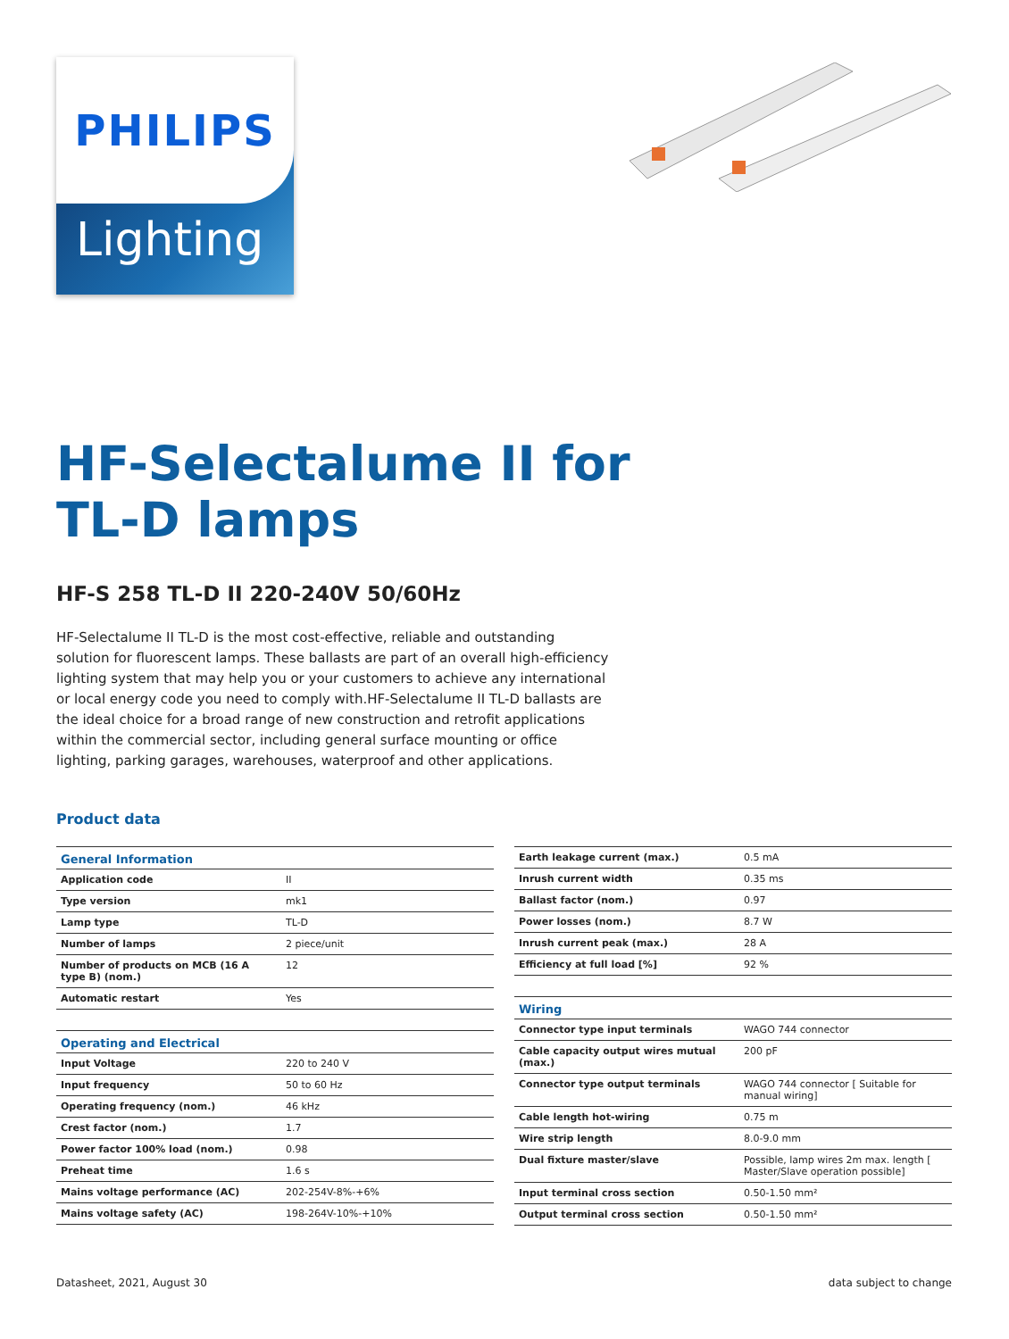PHILIPS
Lighting
HF-Selectalume II for
TL-D lamps
HF-S 258 TL-D II 220-240V 50/60Hz
HF-Selectalume II TL-D is the most cost-effective, reliable and outstanding solution for fluorescent lamps. These ballasts are part of an overall high-efficiency lighting system that may help you or your customers to achieve any international or local energy code you need to comply with.HF-Selectalume II TL-D ballasts are the ideal choice for a broad range of new construction and retrofit applications within the commercial sector, including general surface mounting or office lighting, parking garages, warehouses, waterproof and other applications.
Product data
| General Information | |
| --- | --- |
| Application code | II |
| Type version | mk1 |
| Lamp type | TL-D |
| Number of lamps | 2 piece/unit |
| Number of products on MCB (16 A type B) (nom.) | 12 |
| Automatic restart | Yes |
| Operating and Electrical | |
| Input Voltage | 220 to 240 V |
| Input frequency | 50 to 60 Hz |
| Operating frequency (nom.) | 46 kHz |
| Crest factor (nom.) | 1.7 |
| Power factor 100% load (nom.) | 0.98 |
| Preheat time | 1.6 s |
| Mains voltage performance (AC) | 202-254V-8%-+6% |
| Mains voltage safety (AC) | 198-264V-10%-+10% |
| Earth leakage current (max.) | 0.5 mA |
| Inrush current width | 0.35 ms |
| Ballast factor (nom.) | 0.97 |
| Power losses (nom.) | 8.7 W |
| Inrush current peak (max.) | 28 A |
| Efficiency at full load [%] | 92 % |
| Wiring | |
| Connector type input terminals | WAGO 744 connector |
| Cable capacity output wires mutual (max.) | 200 pF |
| Connector type output terminals | WAGO 744 connector [ Suitable for manual wiring] |
| Cable length hot-wiring | 0.75 m |
| Wire strip length | 8.0-9.0 mm |
| Dual fixture master/slave | Possible, lamp wires 2m max. length [ Master/Slave operation possible] |
| Input terminal cross section | 0.50-1.50 mm² |
| Output terminal cross section | 0.50-1.50 mm² |
Datasheet, 2021, August 30 data subject to change